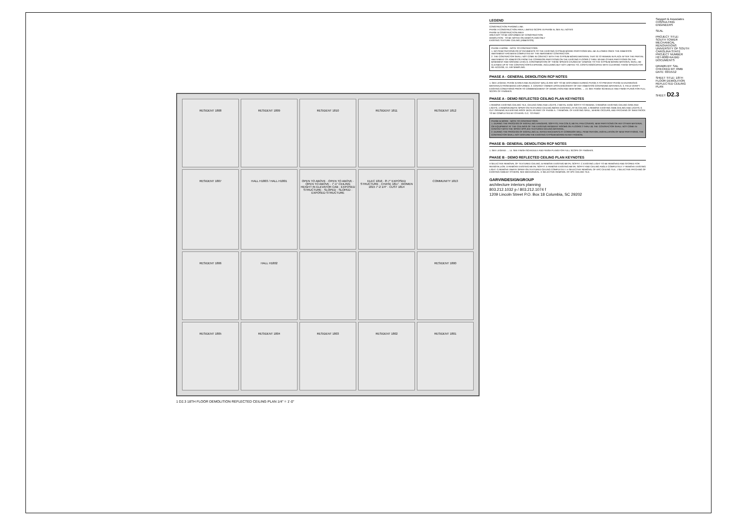RESIDENT 1808
RESIDENT 1809
RESIDENT 1810
RESIDENT 1811
RESIDENT 1812
RESIDENT 1807
HALL H1803 / HALL H1801
OPEN TO ABOVE · OPEN TO ABOVE · OPEN TO ABOVE · 7'-1" CEILING HEIGHT IN ELEVATOR CAB · EXPOSED STRUCTURE · SLOPED · SLOPED · EXPOSED STRUCTURE
ELEC 1816 · 8'-7" EXPOSED STRUCTURE · CHASE 1817 · WOMEN 1815 7'-2 1/4" · CUST 1814
COMMUNITY 1813
RESIDENT 1806
HALL H1802
RESIDENT 1800
RESIDENT 1805
RESIDENT 1804
RESIDENT 1803
RESIDENT 1802
RESIDENT 1801
1 D2.3 18TH FLOOR DEMOLITION REFLECTED CEILING PLAN 1/4" = 1'-0"
LEGEND
CONSTRUCTION PHASING LINE.
PHASE A CONSTRUCTION AREA, LIMITED SCOPE IN PHASE B, SEE ALL NOTES
PHASE B CONSTRUCTION AREA
AREA NOT TO BE DISTURBED BY CONSTRUCTION
DEMOLITION - TO BE NOTED ON DEMO PLANS ONLY
EXISTING TEXTURE CEILING (ASBESTOS)
PHASE A WORK - NOTE TO CONTRACTORS:
1. NO PENETRATIONS OR ATTACHMENTS TO THE EXISTING GYPSUM BOARD PARTITIONS WILL BE ALLOWED ONCE THE ASBESTOS ABATEMENT HAS BEEN COMPLETED BY THE ABATEMENT CONTRACTOR.
2. THE CONTRACTOR SHALL NOT COME IN CONTACT WITH THE GYPSUM BOARD MATERIAL THAT IS TO REMAIN IN PLACE AFTER THE PARTIAL ABATEMENT OF ASBESTOS FROM THE CORRIDOR PARTITIONS ON THE EXISTING FLOORS 2 THRU 18 AND OTHER PARTITIONS ON THE BASEMENT AND GROUND LEVELS. CONTAMINATION OF THESE SPACES CAUSED BY DAMAGE TO THE GYPSUM BOARD MATERIAL SHALL BE CLEANED UP AT THE CONTRACTOR'S EXPENSE, INCLUDING BUT NOT LIMITED TO, COSTS ASSOCIATED WITH CLEARING THESE SPACES FOR RE-ACCESS, I.E. AIR SAMPLING.
PHASE A - GENERAL DEMOLITION RCP NOTES
1. SEE LEGEND. PHASE B AREA AND ADJACENT WALLS ARE NOT TO BE DISTURBED DURING PHASE A TO PREVENT PHASE B HAZARDOUS MATERIALS FROM BEING DISTURBED. 2. CONTACT OWNER UPON DISCOVERY OF ANY ASBESTOS-CONTAINING MATERIALS. 3. FIELD VERIFY EXISTING CONDITIONS PRIOR TO COMMENCEMENT OF DEMOLITION AND NEW WORK. ... 13. SEE FINISH SCHEDULE AND FINISH PLANS FOR FULL SCOPE OF FINISHES.
PHASE A - DEMO REFLECTED CEILING PLAN KEYNOTES
1 REMOVE EXISTING CEILING TILE, CEILING GRID AND LIGHTS. 2 METAL EDGE SOFFIT TO REMAIN. 3 REMOVE EXISTING CEILING GRID AND LIGHTS. 4 REMOVE/ABATE SPRAY-ON TEXTURED CEILING ABOVE EXISTING LAY-IN CEILING. 5 REMOVE EXISTING GWB CEILING AND LIGHTS. 6 CUT OPENING IN EXISTING ROOF DECK AS PART OF PHASE A. 7 REMOVAL OF EXISTING GRILL, WHERE OCCURS, AND PATCHING OF SHEETROCK TO BE COMPLETED BY OTHERS. G.C. TO PAINT.
PHASE B WORK - NOTE TO CONTRACTORS:
1. DURING THE PROCESS OF INSTALLING HANGERS, SOFFITS, FAN COILS, METAL PAN COVERS, NEW PARTITIONS OR ANY OTHER MATERIAL OR EQUIPMENT AT THE CEILINGS OF THE EXISTING RESIDENT ROOMS ON FLOORS 2 THRU 18, THE CONTRACTOR SHALL NOT COME IN CONTACT WITH THE SPRAY APPLIED TEXTURED CEILING MATERIAL.
2. DURING THE PROCESS OF INSTALLING UL RATED RACEWAYS AT CORRIDOR WALL PENETRATION, INSTALLATION OF NEW PARTITIONS, THE CONTRACTOR SHALL NOT DISTURB THE EXISTING GYPSUM BOARD IN ANY FASHION.
PHASE B- GENERAL DEMOLITION RCP NOTES
1. SEE LEGEND. ... 14. SEE FINISH SCHEDULE AND FINISH PLANS FOR FULL SCOPE OF FINISHES.
PHASE B - DEMO REFLECTED CEILING PLAN KEYNOTES
A SELECTIVE REMOVAL OF TEXTURED CEILING. B REMOVE EXISTING METAL SOFFIT. C EXISTING LIGHT TO BE REMOVED AND STORED FOR REINSTALLION. D REMOVE EXISTING METAL SOFFIT. E REMOVE EXISTING METAL SOFFIT AND CEILING ANGLE COMPLETELY. F REMOVE EXISTING LIGHT. G REMOVE /ABATE SPRAY-ON TEXTURED CEILING COMPLETELY. H SELECTIVE REMOVAL OF APC CEILING TILE. J SELECTIVE PATCHING OF EXISTING GWB BY OTHERS, SEE MECHANICAL. K SELECTIVE REMOVAL OF APC CEILING TILE.
GARVINDESIGNGROUP
architecture interiors planning
803.212.1032 p / 803.212.1074 f
1209 Lincoln Street P.O. Box 18 Columbia, SC 29202
Swygert & Associates
CONSULTING ENGINEERS
SEAL
PROJECT TITLE: SOUTH TOWER MECHANICAL RENOVATIONS UNIVERSITY OF SOUTH CAROLINA STATE PROJECT NUMBER H27-6082-NA BID DOCUMENTS
DRAWN BY: SAL CHECKED BY: RMB DATE: 03/15/12
SHEET TITLE: 18TH FLOOR DEMOLITION REFLECTED CEILING PLAN
SHEET: D2.3